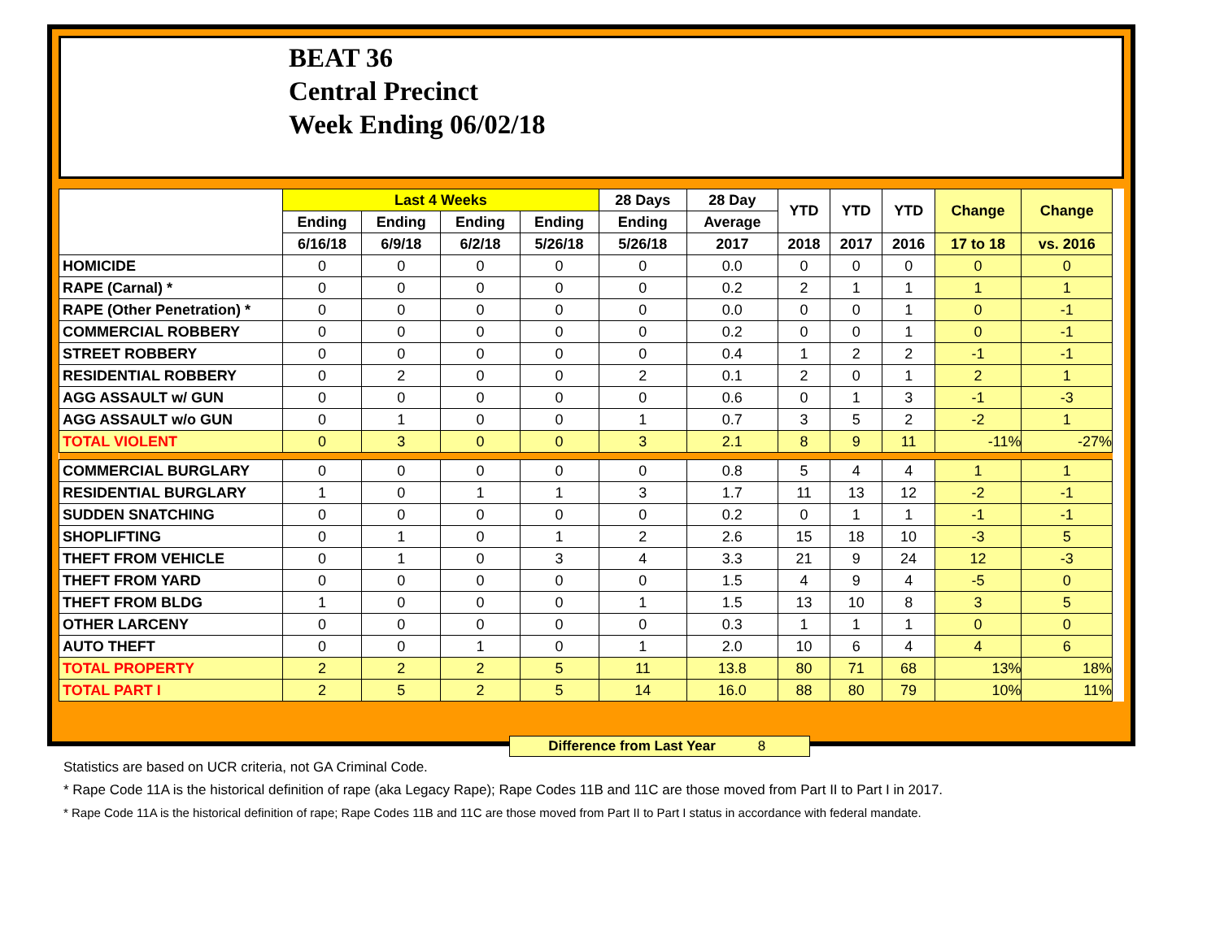BEAT 36
Central Precinct
Week Ending 06/02/18
| | Last 4 Weeks | | | | 28 Days | 28 Day | YTD | YTD | YTD | Change | Change |
| --- | --- | --- | --- | --- | --- | --- | --- | --- | --- | --- | --- |
| | Ending | Ending | Ending | Ending | Ending | Average | | | | | |
| | 6/16/18 | 6/9/18 | 6/2/18 | 5/26/18 | 5/26/18 | 2017 | 2018 | 2017 | 2016 | 17 to 18 | vs. 2016 |
| HOMICIDE | 0 | 0 | 0 | 0 | 0 | 0.0 | 0 | 0 | 0 | 0 | 0 |
| RAPE (Carnal) * | 0 | 0 | 0 | 0 | 0 | 0.2 | 2 | 1 | 1 | 1 | 1 |
| RAPE (Other Penetration) * | 0 | 0 | 0 | 0 | 0 | 0.0 | 0 | 0 | 1 | 0 | -1 |
| COMMERCIAL ROBBERY | 0 | 0 | 0 | 0 | 0 | 0.2 | 0 | 0 | 1 | 0 | -1 |
| STREET ROBBERY | 0 | 0 | 0 | 0 | 0 | 0.4 | 1 | 2 | 2 | -1 | -1 |
| RESIDENTIAL ROBBERY | 0 | 2 | 0 | 0 | 2 | 0.1 | 2 | 0 | 1 | 2 | 1 |
| AGG ASSAULT w/ GUN | 0 | 0 | 0 | 0 | 0 | 0.6 | 0 | 1 | 3 | -1 | -3 |
| AGG ASSAULT w/o GUN | 0 | 1 | 0 | 0 | 1 | 0.7 | 3 | 5 | 2 | -2 | 1 |
| TOTAL VIOLENT | 0 | 3 | 0 | 0 | 3 | 2.1 | 8 | 9 | 11 | -11% | -27% |
| COMMERCIAL BURGLARY | 0 | 0 | 0 | 0 | 0 | 0.8 | 5 | 4 | 4 | 1 | 1 |
| RESIDENTIAL BURGLARY | 1 | 0 | 1 | 1 | 3 | 1.7 | 11 | 13 | 12 | -2 | -1 |
| SUDDEN SNATCHING | 0 | 0 | 0 | 0 | 0 | 0.2 | 0 | 1 | 1 | -1 | -1 |
| SHOPLIFTING | 0 | 1 | 0 | 1 | 2 | 2.6 | 15 | 18 | 10 | -3 | 5 |
| THEFT FROM VEHICLE | 0 | 1 | 0 | 3 | 4 | 3.3 | 21 | 9 | 24 | 12 | -3 |
| THEFT FROM YARD | 0 | 0 | 0 | 0 | 0 | 1.5 | 4 | 9 | 4 | -5 | 0 |
| THEFT FROM BLDG | 1 | 0 | 0 | 0 | 1 | 1.5 | 13 | 10 | 8 | 3 | 5 |
| OTHER LARCENY | 0 | 0 | 0 | 0 | 0 | 0.3 | 1 | 1 | 1 | 0 | 0 |
| AUTO THEFT | 0 | 0 | 1 | 0 | 1 | 2.0 | 10 | 6 | 4 | 4 | 6 |
| TOTAL PROPERTY | 2 | 2 | 2 | 5 | 11 | 13.8 | 80 | 71 | 68 | 13% | 18% |
| TOTAL PART I | 2 | 5 | 2 | 5 | 14 | 16.0 | 88 | 80 | 79 | 10% | 11% |
Difference from Last Year 8
Statistics are based on UCR criteria, not GA Criminal Code.
* Rape Code 11A is the historical definition of rape (aka Legacy Rape); Rape Codes 11B and 11C are those moved from Part II to Part I in 2017.
* Rape Code 11A is the historical definition of rape; Rape Codes 11B and 11C are those moved from Part II to Part I status in accordance with federal mandate.